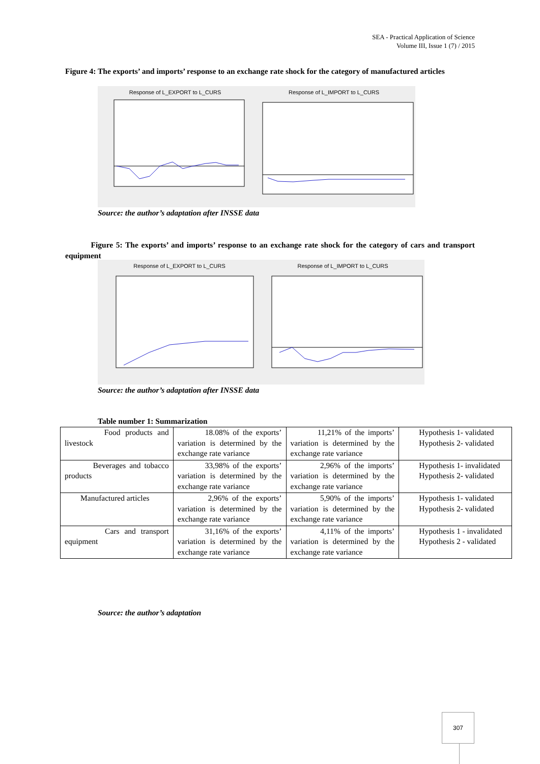SEA - Practical Application of Science
Volume III, Issue 1 (7) / 2015
Figure 4: The exports’ and imports’ response to an exchange rate shock for the category of manufactured articles
Response of L_EXPORT to L_CURS Response of L_IMPORT to L_CURS
Source: the author’s adaptation after INSSE data
Figure 5: The exports’ and imports’ response to an exchange rate shock for the category of cars and transport equipment
Response of L_EXPORT to L_CURS Response of L_IMPORT to L_CURS
Source: the author’s adaptation after INSSE data
Table number 1: Summarization
| Food products and livestock | 18.08% of the exports’ variation is determined by the exchange rate variance | 11,21% of the imports’ variation is determined by the exchange rate variance | Hypothesis 1- validated Hypothesis 2- validated |
| Beverages and tobacco products | 33,98% of the exports’ variation is determined by the exchange rate variance | 2,96% of the imports’ variation is determined by the exchange rate variance | Hypothesis 1- invalidated Hypothesis 2- validated |
| Manufactured articles | 2,96% of the exports’ variation is determined by the exchange rate variance | 5,90% of the imports’ variation is determined by the exchange rate variance | Hypothesis 1- validated Hypothesis 2- validated |
| Cars and transport equipment | 31,16% of the exports’ variation is determined by the exchange rate variance | 4,11% of the imports’ variation is determined by the exchange rate variance | Hypothesis 1 - invalidated Hypothesis 2 - validated |
Source: the author’s adaptation
307